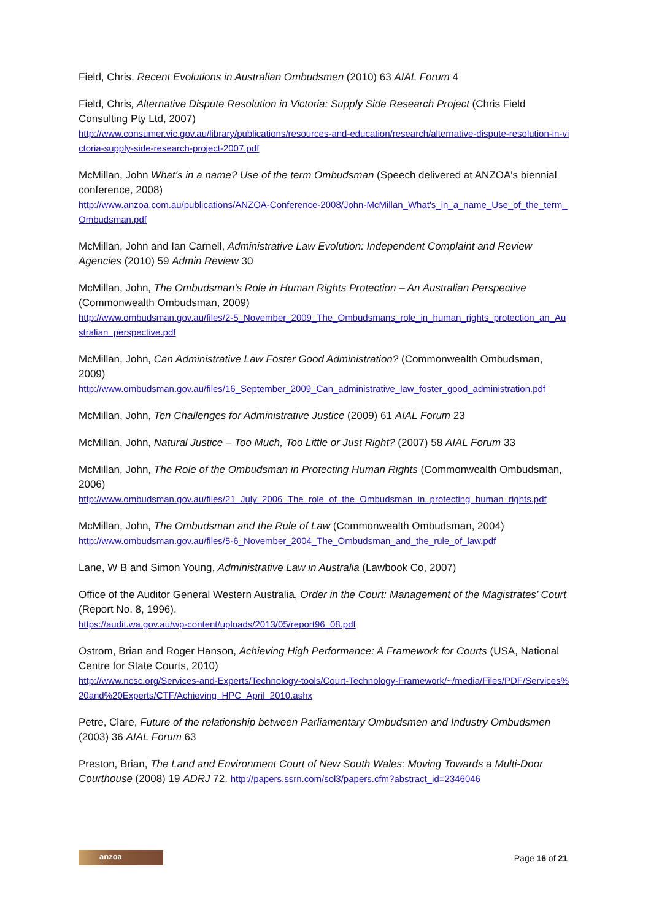Field, Chris, Recent Evolutions in Australian Ombudsmen (2010) 63 AIAL Forum 4
Field, Chris, Alternative Dispute Resolution in Victoria: Supply Side Research Project (Chris Field Consulting Pty Ltd, 2007)
http://www.consumer.vic.gov.au/library/publications/resources-and-education/research/alternative-dispute-resolution-in-victoria-supply-side-research-project-2007.pdf
McMillan, John What's in a name? Use of the term Ombudsman (Speech delivered at ANZOA's biennial conference, 2008)
http://www.anzoa.com.au/publications/ANZOA-Conference-2008/John-McMillan_What's_in_a_name_Use_of_the_term_Ombudsman.pdf
McMillan, John and Ian Carnell, Administrative Law Evolution: Independent Complaint and Review Agencies (2010) 59 Admin Review 30
McMillan, John, The Ombudsman’s Role in Human Rights Protection – An Australian Perspective (Commonwealth Ombudsman, 2009)
http://www.ombudsman.gov.au/files/2-5_November_2009_The_Ombudsmans_role_in_human_rights_protection_an_Australian_perspective.pdf
McMillan, John, Can Administrative Law Foster Good Administration? (Commonwealth Ombudsman, 2009)
http://www.ombudsman.gov.au/files/16_September_2009_Can_administrative_law_foster_good_administration.pdf
McMillan, John, Ten Challenges for Administrative Justice (2009) 61 AIAL Forum 23
McMillan, John, Natural Justice – Too Much, Too Little or Just Right? (2007) 58 AIAL Forum 33
McMillan, John, The Role of the Ombudsman in Protecting Human Rights (Commonwealth Ombudsman, 2006)
http://www.ombudsman.gov.au/files/21_July_2006_The_role_of_the_Ombudsman_in_protecting_human_rights.pdf
McMillan, John, The Ombudsman and the Rule of Law (Commonwealth Ombudsman, 2004)
http://www.ombudsman.gov.au/files/5-6_November_2004_The_Ombudsman_and_the_rule_of_law.pdf
Lane, W B and Simon Young, Administrative Law in Australia (Lawbook Co, 2007)
Office of the Auditor General Western Australia, Order in the Court: Management of the Magistrates’ Court (Report No. 8, 1996).
https://audit.wa.gov.au/wp-content/uploads/2013/05/report96_08.pdf
Ostrom, Brian and Roger Hanson, Achieving High Performance: A Framework for Courts (USA, National Centre for State Courts, 2010)
http://www.ncsc.org/Services-and-Experts/Technology-tools/Court-Technology-Framework/~/media/Files/PDF/Services%20and%20Experts/CTF/Achieving_HPC_April_2010.ashx
Petre, Clare, Future of the relationship between Parliamentary Ombudsmen and Industry Ombudsmen (2003) 36 AIAL Forum 63
Preston, Brian, The Land and Environment Court of New South Wales: Moving Towards a Multi-Door Courthouse (2008) 19 ADRJ 72. http://papers.ssrn.com/sol3/papers.cfm?abstract_id=2346046
anzoa
Page 16 of 21